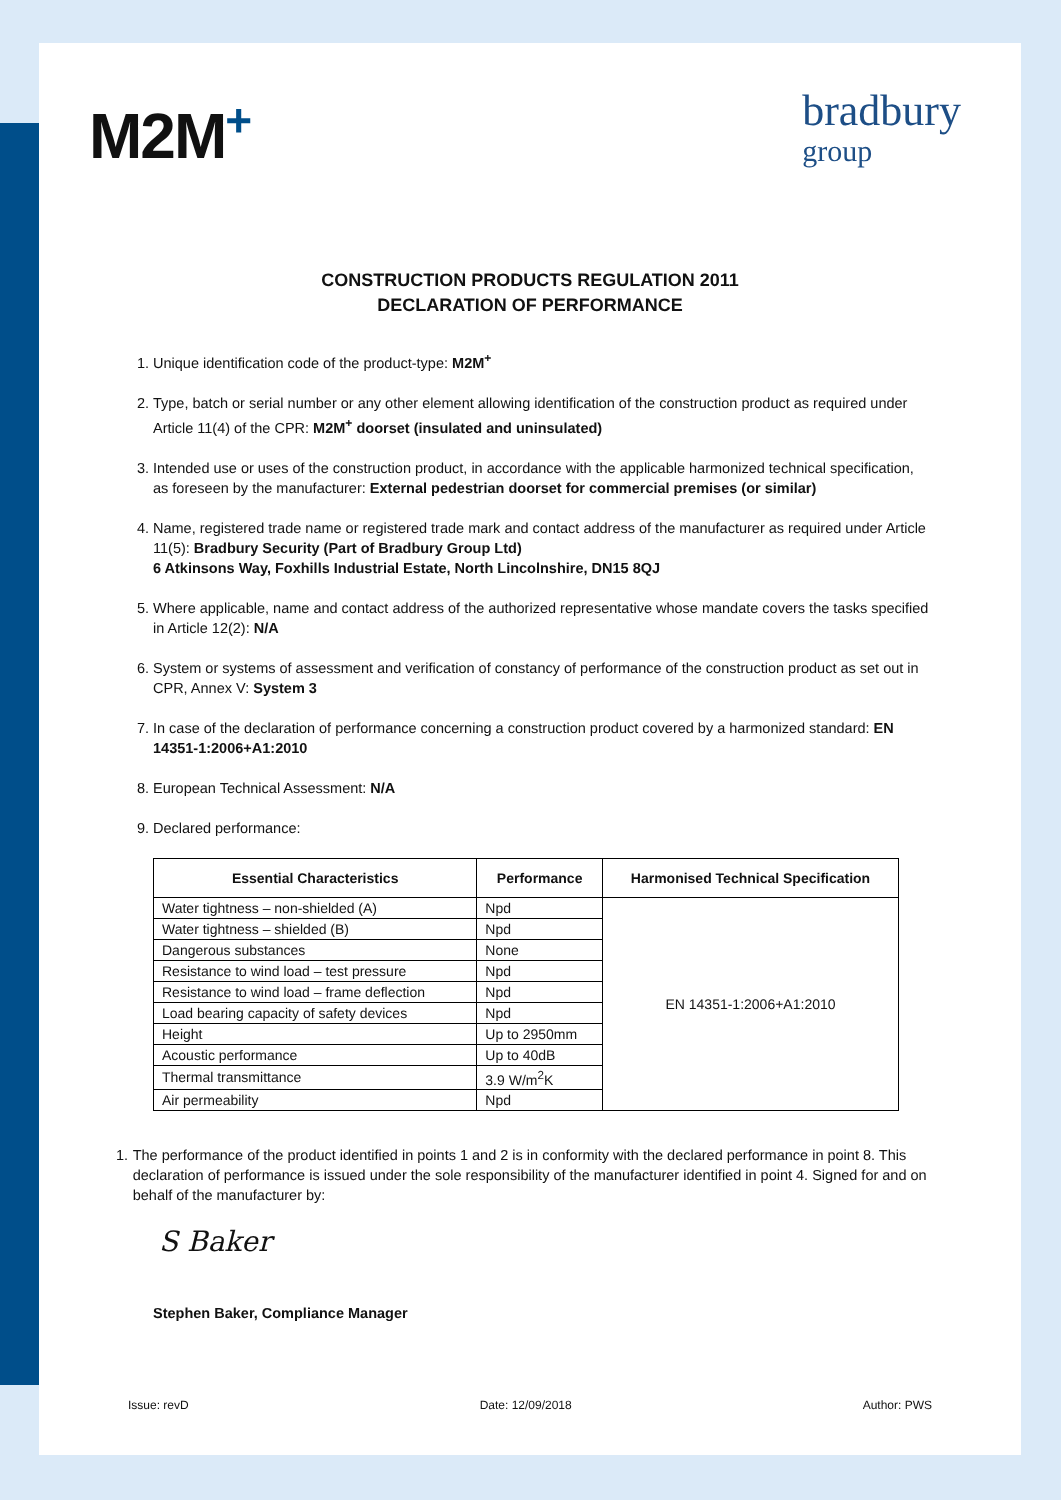M2M<sup>+</sup>
bradbury
group
CONSTRUCTION PRODUCTS REGULATION 2011
DECLARATION OF PERFORMANCE
1. Unique identification code of the product-type: M2M<sup>+</sup>
2. Type, batch or serial number or any other element allowing identification of the construction product as required under Article 11(4) of the CPR: M2M<sup>+</sup> doorset (insulated and uninsulated)
3. Intended use or uses of the construction product, in accordance with the applicable harmonized technical specification, as foreseen by the manufacturer: External pedestrian doorset for commercial premises (or similar)
4. Name, registered trade name or registered trade mark and contact address of the manufacturer as required under Article 11(5): Bradbury Security (Part of Bradbury Group Ltd)
6 Atkinsons Way, Foxhills Industrial Estate, North Lincolnshire, DN15 8QJ
5. Where applicable, name and contact address of the authorized representative whose mandate covers the tasks specified in Article 12(2): N/A
6. System or systems of assessment and verification of constancy of performance of the construction product as set out in CPR, Annex V: System 3
7. In case of the declaration of performance concerning a construction product covered by a harmonized standard: EN 14351-1:2006+A1:2010
8. European Technical Assessment: N/A
9. Declared performance:
| Essential Characteristics | Performance | Harmonised Technical Specification |
| --- | --- | --- |
| Water tightness – non-shielded (A) | Npd | EN 14351-1:2006+A1:2010 |
| Water tightness – shielded (B) | Npd | |
| Dangerous substances | None | |
| Resistance to wind load – test pressure | Npd | |
| Resistance to wind load – frame deflection | Npd | |
| Load bearing capacity of safety devices | Npd | |
| Height | Up to 2950mm | |
| Acoustic performance | Up to 40dB | |
| Thermal transmittance | 3.9 W/m<sup>2</sup>K | |
| Air permeability | Npd | |
1. The performance of the product identified in points 1 and 2 is in conformity with the declared performance in point 8. This declaration of performance is issued under the sole responsibility of the manufacturer identified in point 4. Signed for and on behalf of the manufacturer by:
S Baker
Stephen Baker, Compliance Manager
Issue: revD Date: 12/09/2018 Author: PWS